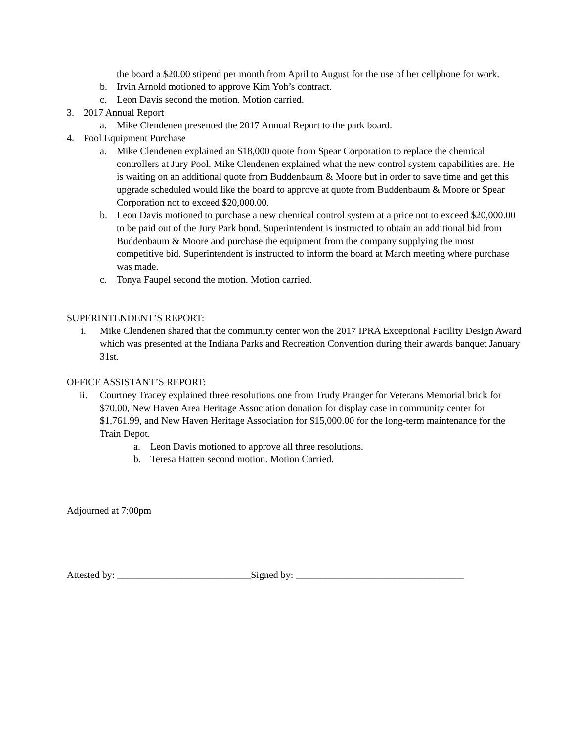the board a $20.00 stipend per month from April to August for the use of her cellphone for work.
b. Irvin Arnold motioned to approve Kim Yoh’s contract.
c. Leon Davis second the motion. Motion carried.
3. 2017 Annual Report
a. Mike Clendenen presented the 2017 Annual Report to the park board.
4. Pool Equipment Purchase
a. Mike Clendenen explained an $18,000 quote from Spear Corporation to replace the chemical controllers at Jury Pool. Mike Clendenen explained what the new control system capabilities are. He is waiting on an additional quote from Buddenbaum & Moore but in order to save time and get this upgrade scheduled would like the board to approve at quote from Buddenbaum & Moore or Spear Corporation not to exceed $20,000.00.
b. Leon Davis motioned to purchase a new chemical control system at a price not to exceed $20,000.00 to be paid out of the Jury Park bond. Superintendent is instructed to obtain an additional bid from Buddenbaum & Moore and purchase the equipment from the company supplying the most competitive bid. Superintendent is instructed to inform the board at March meeting where purchase was made.
c. Tonya Faupel second the motion. Motion carried.
SUPERINTENDENT’S REPORT:
i. Mike Clendenen shared that the community center won the 2017 IPRA Exceptional Facility Design Award which was presented at the Indiana Parks and Recreation Convention during their awards banquet January 31st.
OFFICE ASSISTANT’S REPORT:
ii. Courtney Tracey explained three resolutions one from Trudy Pranger for Veterans Memorial brick for $70.00, New Haven Area Heritage Association donation for display case in community center for $1,761.99, and New Haven Heritage Association for $15,000.00 for the long-term maintenance for the Train Depot.
a. Leon Davis motioned to approve all three resolutions.
b. Teresa Hatten second motion. Motion Carried.
Adjourned at 7:00pm
Attested by: ___________________________Signed by: __________________________________